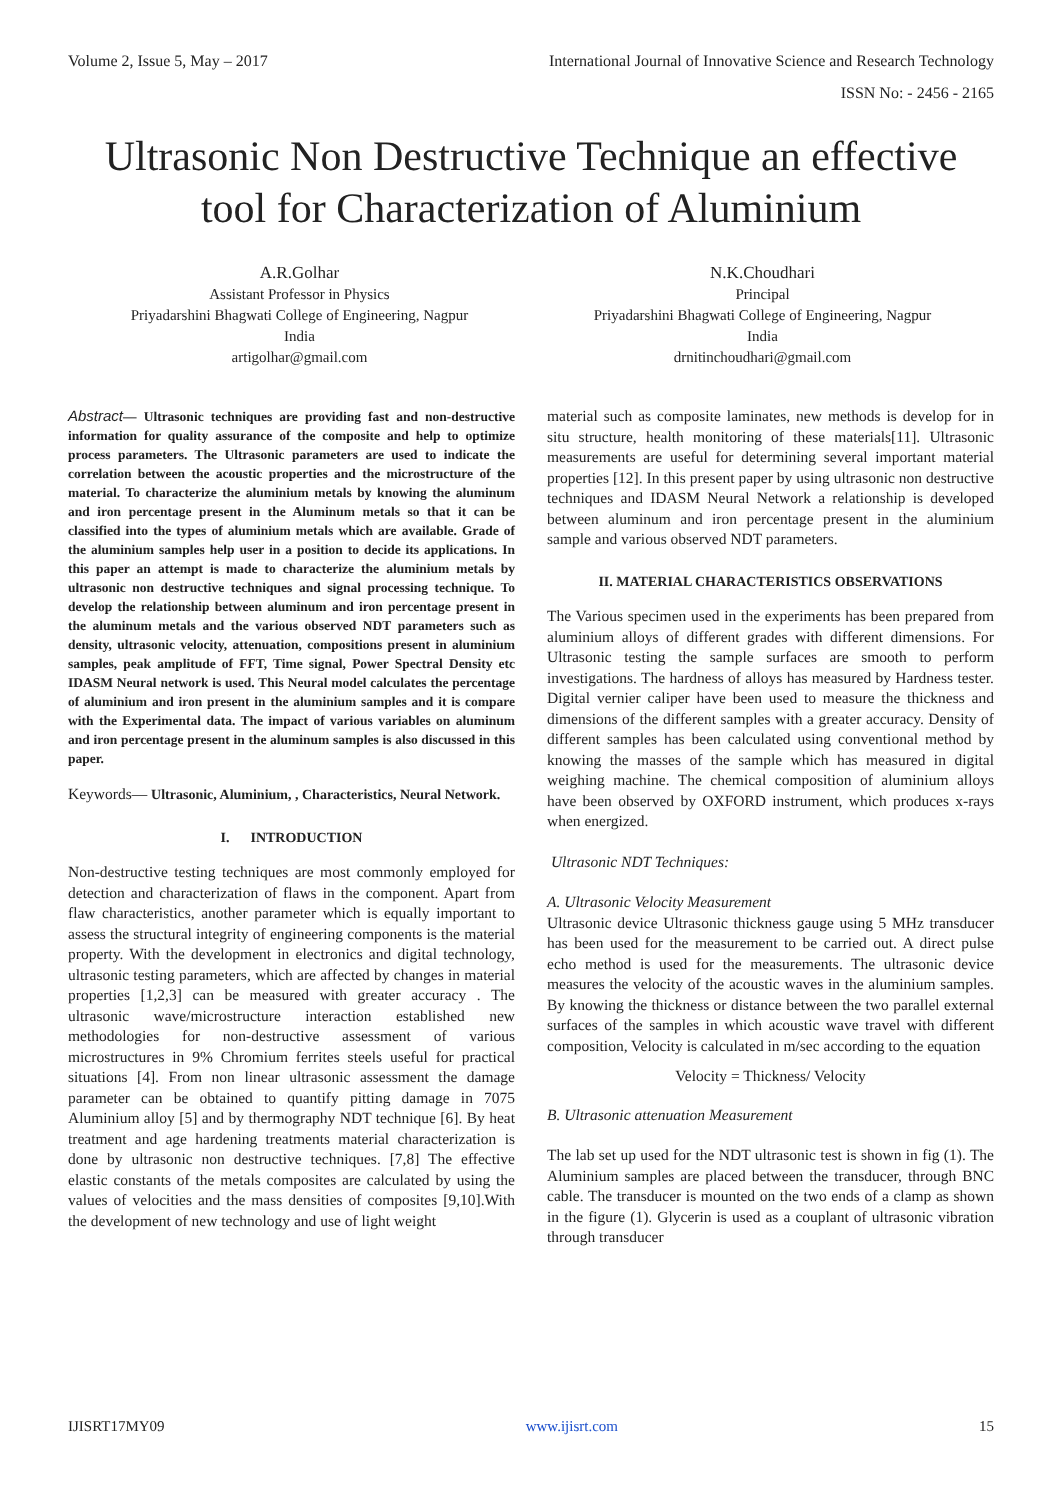Volume 2, Issue 5, May – 2017 International Journal of Innovative Science and Research Technology
ISSN No: - 2456 - 2165
Ultrasonic Non Destructive Technique an effective tool for Characterization of Aluminium
A.R.Golhar
Assistant Professor in Physics
Priyadarshini Bhagwati College of Engineering, Nagpur
India
artigolhar@gmail.com
N.K.Choudhari
Principal
Priyadarshini Bhagwati College of Engineering, Nagpur
India
drnitinchoudhari@gmail.com
Abstract— Ultrasonic techniques are providing fast and non-destructive information for quality assurance of the composite and help to optimize process parameters. The Ultrasonic parameters are used to indicate the correlation between the acoustic properties and the microstructure of the material. To characterize the aluminium metals by knowing the aluminum and iron percentage present in the Aluminum metals so that it can be classified into the types of aluminium metals which are available. Grade of the aluminium samples help user in a position to decide its applications. In this paper an attempt is made to characterize the aluminium metals by ultrasonic non destructive techniques and signal processing technique. To develop the relationship between aluminum and iron percentage present in the aluminum metals and the various observed NDT parameters such as density, ultrasonic velocity, attenuation, compositions present in aluminium samples, peak amplitude of FFT, Time signal, Power Spectral Density etc IDASM Neural network is used. This Neural model calculates the percentage of aluminium and iron present in the aluminium samples and it is compare with the Experimental data. The impact of various variables on aluminum and iron percentage present in the aluminum samples is also discussed in this paper.
Keywords— Ultrasonic, Aluminium, , Characteristics, Neural Network.
I. INTRODUCTION
Non-destructive testing techniques are most commonly employed for detection and characterization of flaws in the component. Apart from flaw characteristics, another parameter which is equally important to assess the structural integrity of engineering components is the material property. With the development in electronics and digital technology, ultrasonic testing parameters, which are affected by changes in material properties [1,2,3] can be measured with greater accuracy . The ultrasonic wave/microstructure interaction established new methodologies for non-destructive assessment of various microstructures in 9% Chromium ferrites steels useful for practical situations [4]. From non linear ultrasonic assessment the damage parameter can be obtained to quantify pitting damage in 7075 Aluminium alloy [5] and by thermography NDT technique [6]. By heat treatment and age hardening treatments material characterization is done by ultrasonic non destructive techniques. [7,8] The effective elastic constants of the metals composites are calculated by using the values of velocities and the mass densities of composites [9,10].With the development of new technology and use of light weight
material such as composite laminates, new methods is develop for in situ structure, health monitoring of these materials[11]. Ultrasonic measurements are useful for determining several important material properties [12]. In this present paper by using ultrasonic non destructive techniques and IDASM Neural Network a relationship is developed between aluminum and iron percentage present in the aluminium sample and various observed NDT parameters.
II. MATERIAL CHARACTERISTICS OBSERVATIONS
The Various specimen used in the experiments has been prepared from aluminium alloys of different grades with different dimensions. For Ultrasonic testing the sample surfaces are smooth to perform investigations. The hardness of alloys has measured by Hardness tester. Digital vernier caliper have been used to measure the thickness and dimensions of the different samples with a greater accuracy. Density of different samples has been calculated using conventional method by knowing the masses of the sample which has measured in digital weighing machine. The chemical composition of aluminium alloys have been observed by OXFORD instrument, which produces x-rays when energized.
Ultrasonic NDT Techniques:
A. Ultrasonic Velocity Measurement
Ultrasonic device Ultrasonic thickness gauge using 5 MHz transducer has been used for the measurement to be carried out. A direct pulse echo method is used for the measurements. The ultrasonic device measures the velocity of the acoustic waves in the aluminium samples. By knowing the thickness or distance between the two parallel external surfaces of the samples in which acoustic wave travel with different composition, Velocity is calculated in m/sec according to the equation
Velocity = Thickness/ Velocity
B. Ultrasonic attenuation Measurement
The lab set up used for the NDT ultrasonic test is shown in fig (1). The Aluminium samples are placed between the transducer, through BNC cable. The transducer is mounted on the two ends of a clamp as shown in the figure (1). Glycerin is used as a couplant of ultrasonic vibration through transducer
IJISRT17MY09 www.ijisrt.com 15